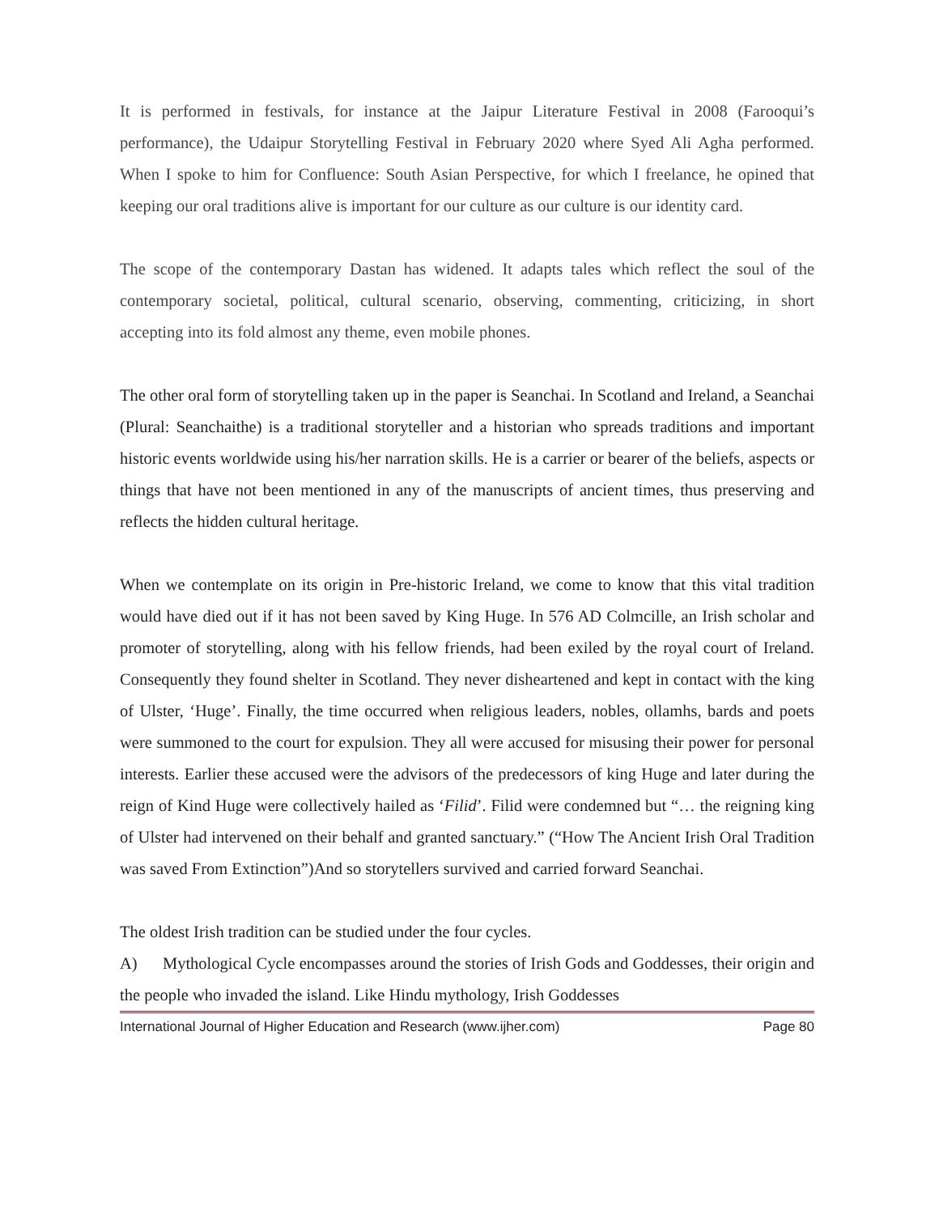It is performed in festivals, for instance at the Jaipur Literature Festival in 2008 (Farooqui’s performance), the Udaipur Storytelling Festival in February 2020 where Syed Ali Agha performed. When I spoke to him for Confluence: South Asian Perspective, for which I freelance, he opined that keeping our oral traditions alive is important for our culture as our culture is our identity card.
The scope of the contemporary Dastan has widened. It adapts tales which reflect the soul of the contemporary societal, political, cultural scenario, observing, commenting, criticizing, in short accepting into its fold almost any theme, even mobile phones.
The other oral form of storytelling taken up in the paper is Seanchai. In Scotland and Ireland, a Seanchai (Plural: Seanchaithe) is a traditional storyteller and a historian who spreads traditions and important historic events worldwide using his/her narration skills. He is a carrier or bearer of the beliefs, aspects or things that have not been mentioned in any of the manuscripts of ancient times, thus preserving and reflects the hidden cultural heritage.
When we contemplate on its origin in Pre-historic Ireland, we come to know that this vital tradition would have died out if it has not been saved by King Huge. In 576 AD Colmcille, an Irish scholar and promoter of storytelling, along with his fellow friends, had been exiled by the royal court of Ireland. Consequently they found shelter in Scotland. They never disheartened and kept in contact with the king of Ulster, ‘Huge’. Finally, the time occurred when religious leaders, nobles, ollamhs, bards and poets were summoned to the court for expulsion. They all were accused for misusing their power for personal interests. Earlier these accused were the advisors of the predecessors of king Huge and later during the reign of Kind Huge were collectively hailed as ‘Filid’. Filid were condemned but “… the reigning king of Ulster had intervened on their behalf and granted sanctuary.” (“How The Ancient Irish Oral Tradition was saved From Extinction”)And so storytellers survived and carried forward Seanchai.
The oldest Irish tradition can be studied under the four cycles.
A) Mythological Cycle encompasses around the stories of Irish Gods and Goddesses, their origin and the people who invaded the island. Like Hindu mythology, Irish Goddesses
International Journal of Higher Education and Research (www.ijher.com) Page 80